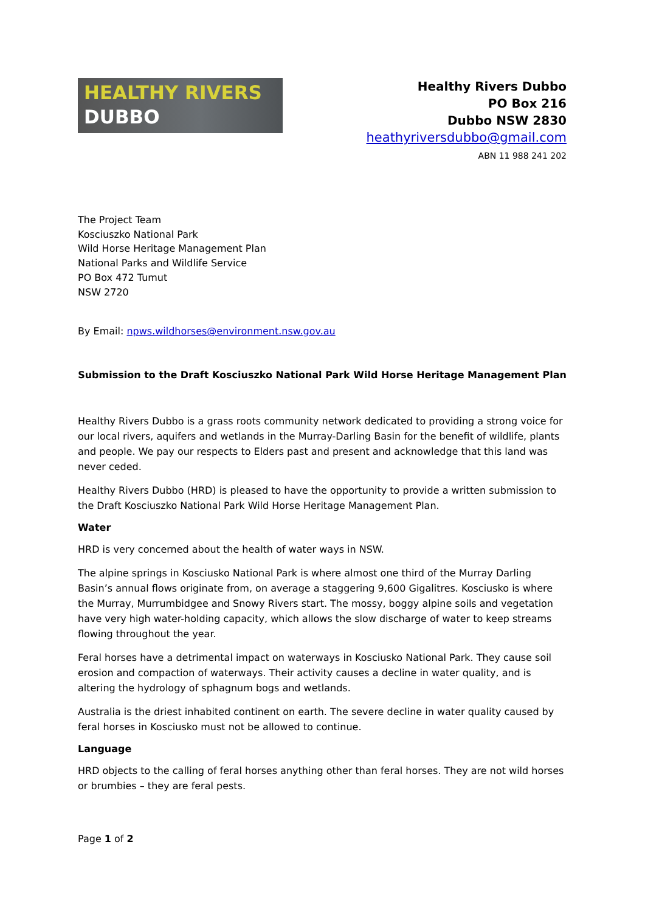HEALTHY RIVERS
DUBBO
Healthy Rivers Dubbo
PO Box 216
Dubbo NSW 2830
heathyriversdubbo@gmail.com
ABN 11 988 241 202
The Project Team
Kosciuszko National Park
Wild Horse Heritage Management Plan
National Parks and Wildlife Service
PO Box 472 Tumut
NSW 2720
By Email: npws.wildhorses@environment.nsw.gov.au
Submission to the Draft Kosciuszko National Park Wild Horse Heritage Management Plan
Healthy Rivers Dubbo is a grass roots community network dedicated to providing a strong voice for our local rivers, aquifers and wetlands in the Murray-Darling Basin for the benefit of wildlife, plants and people. We pay our respects to Elders past and present and acknowledge that this land was never ceded.
Healthy Rivers Dubbo (HRD) is pleased to have the opportunity to provide a written submission to the Draft Kosciuszko National Park Wild Horse Heritage Management Plan.
Water
HRD is very concerned about the health of water ways in NSW.
The alpine springs in Kosciusko National Park is where almost one third of the Murray Darling Basin’s annual flows originate from, on average a staggering 9,600 Gigalitres. Kosciusko is where the Murray, Murrumbidgee and Snowy Rivers start. The mossy, boggy alpine soils and vegetation have very high water-holding capacity, which allows the slow discharge of water to keep streams flowing throughout the year.
Feral horses have a detrimental impact on waterways in Kosciusko National Park. They cause soil erosion and compaction of waterways. Their activity causes a decline in water quality, and is altering the hydrology of sphagnum bogs and wetlands.
Australia is the driest inhabited continent on earth. The severe decline in water quality caused by feral horses in Kosciusko must not be allowed to continue.
Language
HRD objects to the calling of feral horses anything other than feral horses. They are not wild horses or brumbies – they are feral pests.
Page 1 of 2